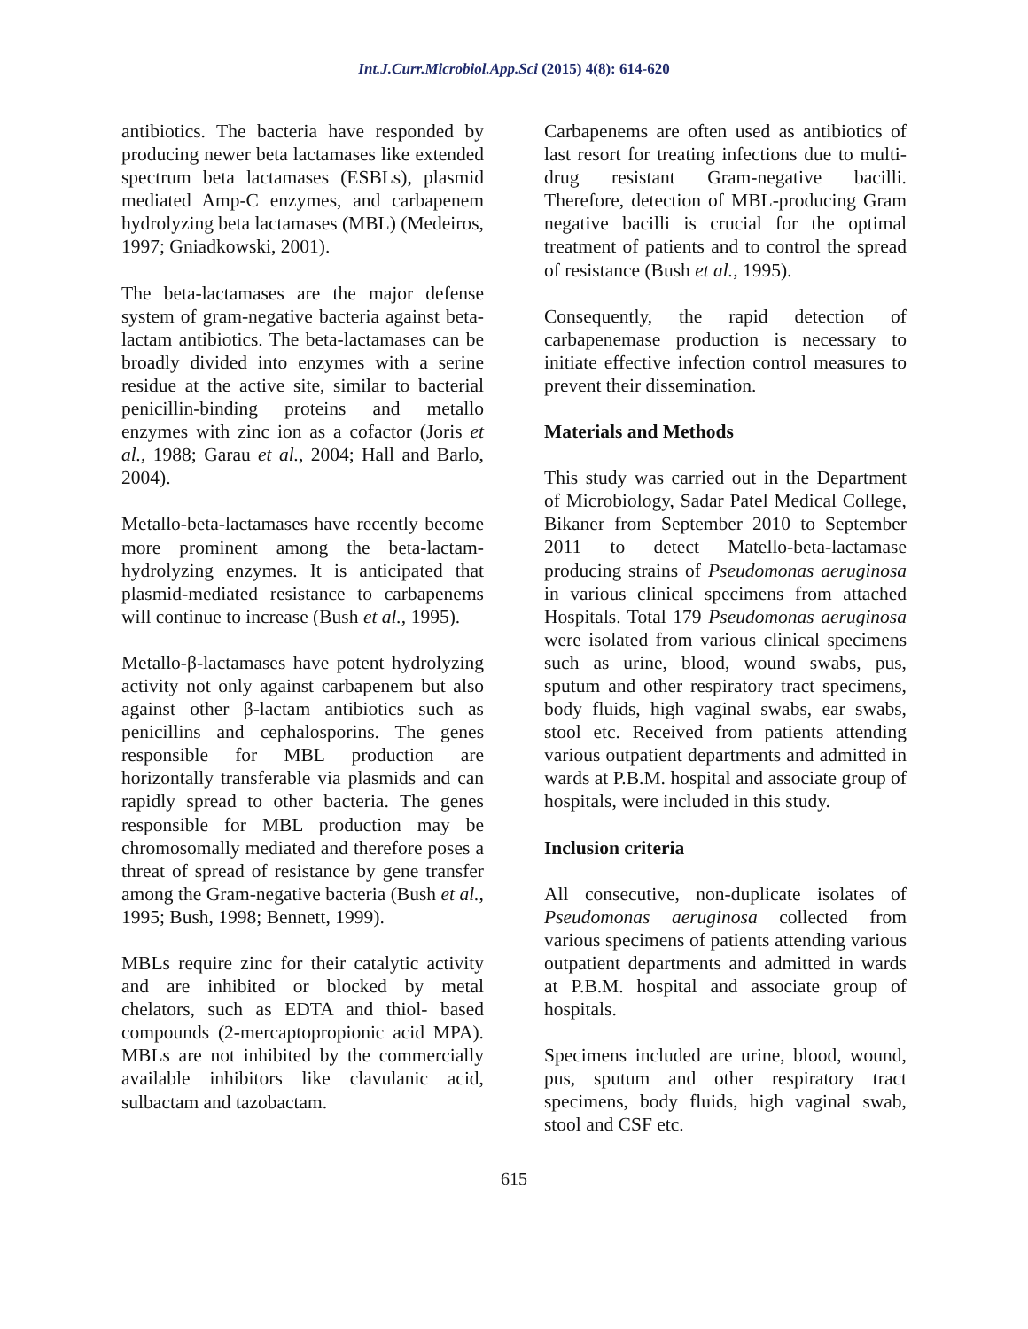Int.J.Curr.Microbiol.App.Sci (2015) 4(8): 614-620
antibiotics. The bacteria have responded by producing newer beta lactamases like extended spectrum beta lactamases (ESBLs), plasmid mediated Amp-C enzymes, and carbapenem hydrolyzing beta lactamases (MBL) (Medeiros, 1997; Gniadkowski, 2001).
The beta-lactamases are the major defense system of gram-negative bacteria against beta-lactam antibiotics. The beta-lactamases can be broadly divided into enzymes with a serine residue at the active site, similar to bacterial penicillin-binding proteins and metallo enzymes with zinc ion as a cofactor (Joris et al., 1988; Garau et al., 2004; Hall and Barlo, 2004).
Metallo-beta-lactamases have recently become more prominent among the beta-lactam-hydrolyzing enzymes. It is anticipated that plasmid-mediated resistance to carbapenems will continue to increase (Bush et al., 1995).
Metallo-β-lactamases have potent hydrolyzing activity not only against carbapenem but also against other β-lactam antibiotics such as penicillins and cephalosporins. The genes responsible for MBL production are horizontally transferable via plasmids and can rapidly spread to other bacteria. The genes responsible for MBL production may be chromosomally mediated and therefore poses a threat of spread of resistance by gene transfer among the Gram-negative bacteria (Bush et al., 1995; Bush, 1998; Bennett, 1999).
MBLs require zinc for their catalytic activity and are inhibited or blocked by metal chelators, such as EDTA and thiol- based compounds (2-mercaptopropionic acid MPA). MBLs are not inhibited by the commercially available inhibitors like clavulanic acid, sulbactam and tazobactam.
Carbapenems are often used as antibiotics of last resort for treating infections due to multi-drug resistant Gram-negative bacilli. Therefore, detection of MBL-producing Gram negative bacilli is crucial for the optimal treatment of patients and to control the spread of resistance (Bush et al., 1995).
Consequently, the rapid detection of carbapenemase production is necessary to initiate effective infection control measures to prevent their dissemination.
Materials and Methods
This study was carried out in the Department of Microbiology, Sadar Patel Medical College, Bikaner from September 2010 to September 2011 to detect Matello-beta-lactamase producing strains of Pseudomonas aeruginosa in various clinical specimens from attached Hospitals. Total 179 Pseudomonas aeruginosa were isolated from various clinical specimens such as urine, blood, wound swabs, pus, sputum and other respiratory tract specimens, body fluids, high vaginal swabs, ear swabs, stool etc. Received from patients attending various outpatient departments and admitted in wards at P.B.M. hospital and associate group of hospitals, were included in this study.
Inclusion criteria
All consecutive, non-duplicate isolates of Pseudomonas aeruginosa collected from various specimens of patients attending various outpatient departments and admitted in wards at P.B.M. hospital and associate group of hospitals.
Specimens included are urine, blood, wound, pus, sputum and other respiratory tract specimens, body fluids, high vaginal swab, stool and CSF etc.
615